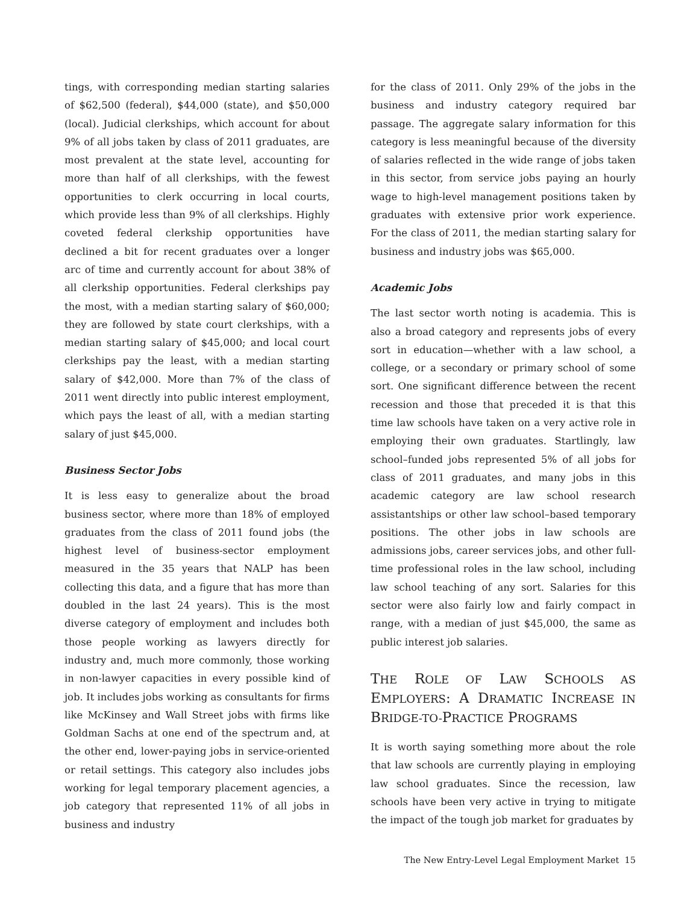tings, with corresponding median starting salaries of $62,500 (federal), $44,000 (state), and $50,000 (local). Judicial clerkships, which account for about 9% of all jobs taken by class of 2011 graduates, are most prevalent at the state level, accounting for more than half of all clerkships, with the fewest opportunities to clerk occurring in local courts, which provide less than 9% of all clerkships. Highly coveted federal clerkship opportunities have declined a bit for recent graduates over a longer arc of time and currently account for about 38% of all clerkship opportunities. Federal clerkships pay the most, with a median starting salary of $60,000; they are followed by state court clerkships, with a median starting salary of $45,000; and local court clerkships pay the least, with a median starting salary of $42,000. More than 7% of the class of 2011 went directly into public interest employment, which pays the least of all, with a median starting salary of just $45,000.
Business Sector Jobs
It is less easy to generalize about the broad business sector, where more than 18% of employed graduates from the class of 2011 found jobs (the highest level of business-sector employment measured in the 35 years that NALP has been collecting this data, and a figure that has more than doubled in the last 24 years). This is the most diverse category of employment and includes both those people working as lawyers directly for industry and, much more commonly, those working in non-lawyer capacities in every possible kind of job. It includes jobs working as consultants for firms like McKinsey and Wall Street jobs with firms like Goldman Sachs at one end of the spectrum and, at the other end, lower-paying jobs in service-oriented or retail settings. This category also includes jobs working for legal temporary placement agencies, a job category that represented 11% of all jobs in business and industry
for the class of 2011. Only 29% of the jobs in the business and industry category required bar passage. The aggregate salary information for this category is less meaningful because of the diversity of salaries reflected in the wide range of jobs taken in this sector, from service jobs paying an hourly wage to high-level management positions taken by graduates with extensive prior work experience. For the class of 2011, the median starting salary for business and industry jobs was $65,000.
Academic Jobs
The last sector worth noting is academia. This is also a broad category and represents jobs of every sort in education—whether with a law school, a college, or a secondary or primary school of some sort. One significant difference between the recent recession and those that preceded it is that this time law schools have taken on a very active role in employing their own graduates. Startlingly, law school–funded jobs represented 5% of all jobs for class of 2011 graduates, and many jobs in this academic category are law school research assistantships or other law school–based temporary positions. The other jobs in law schools are admissions jobs, career services jobs, and other full-time professional roles in the law school, including law school teaching of any sort. Salaries for this sector were also fairly low and fairly compact in range, with a median of just $45,000, the same as public interest job salaries.
THE ROLE OF LAW SCHOOLS AS EMPLOYERS: A DRAMATIC INCREASE IN BRIDGE-TO-PRACTICE PROGRAMS
It is worth saying something more about the role that law schools are currently playing in employing law school graduates. Since the recession, law schools have been very active in trying to mitigate the impact of the tough job market for graduates by
The New Entry-Level Legal Employment Market 15